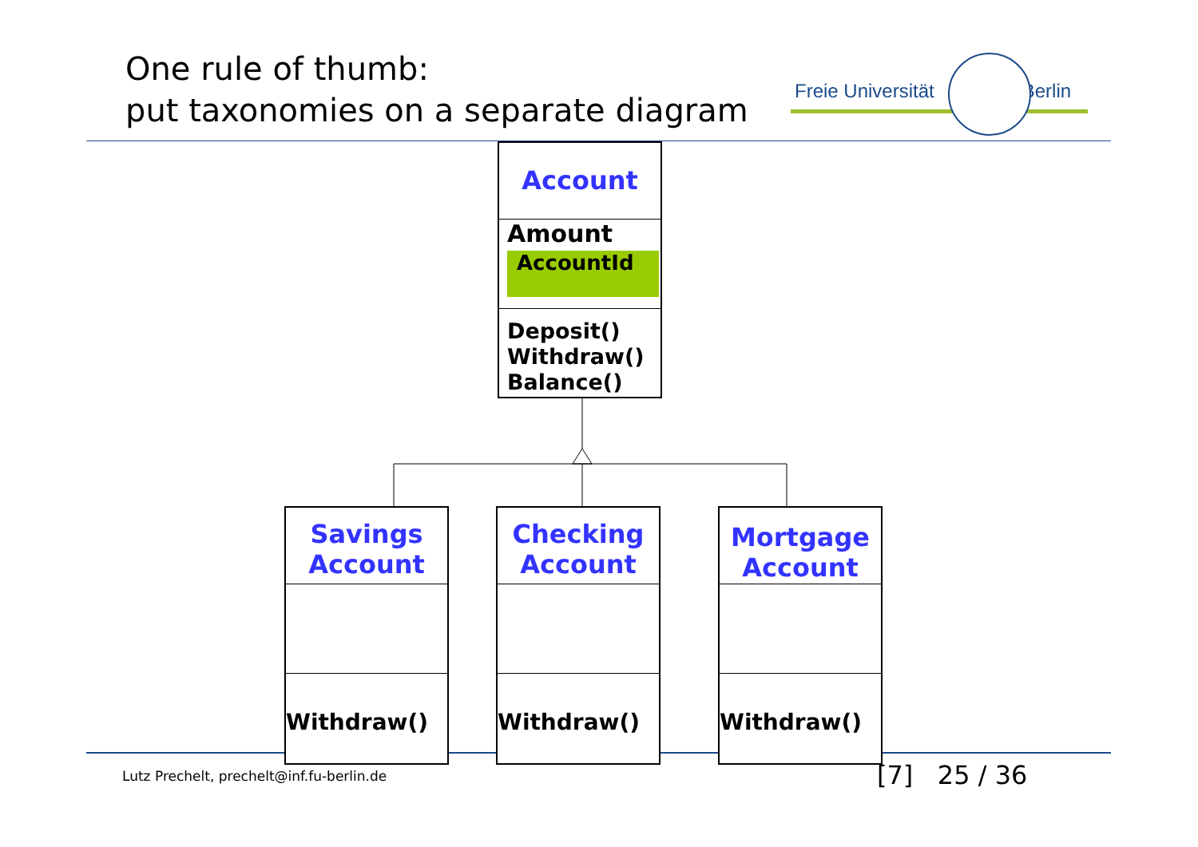One rule of thumb:
put taxonomies on a separate diagram
Freie Universität Berlin
Account
Amount
AccountId
Deposit()
Withdraw()
Balance()
Savings
Account
Withdraw()
Checking
Account
Withdraw()
Mortgage
Account
Withdraw()
Lutz Prechelt, prechelt@inf.fu-berlin.de
[7] 25 / 36